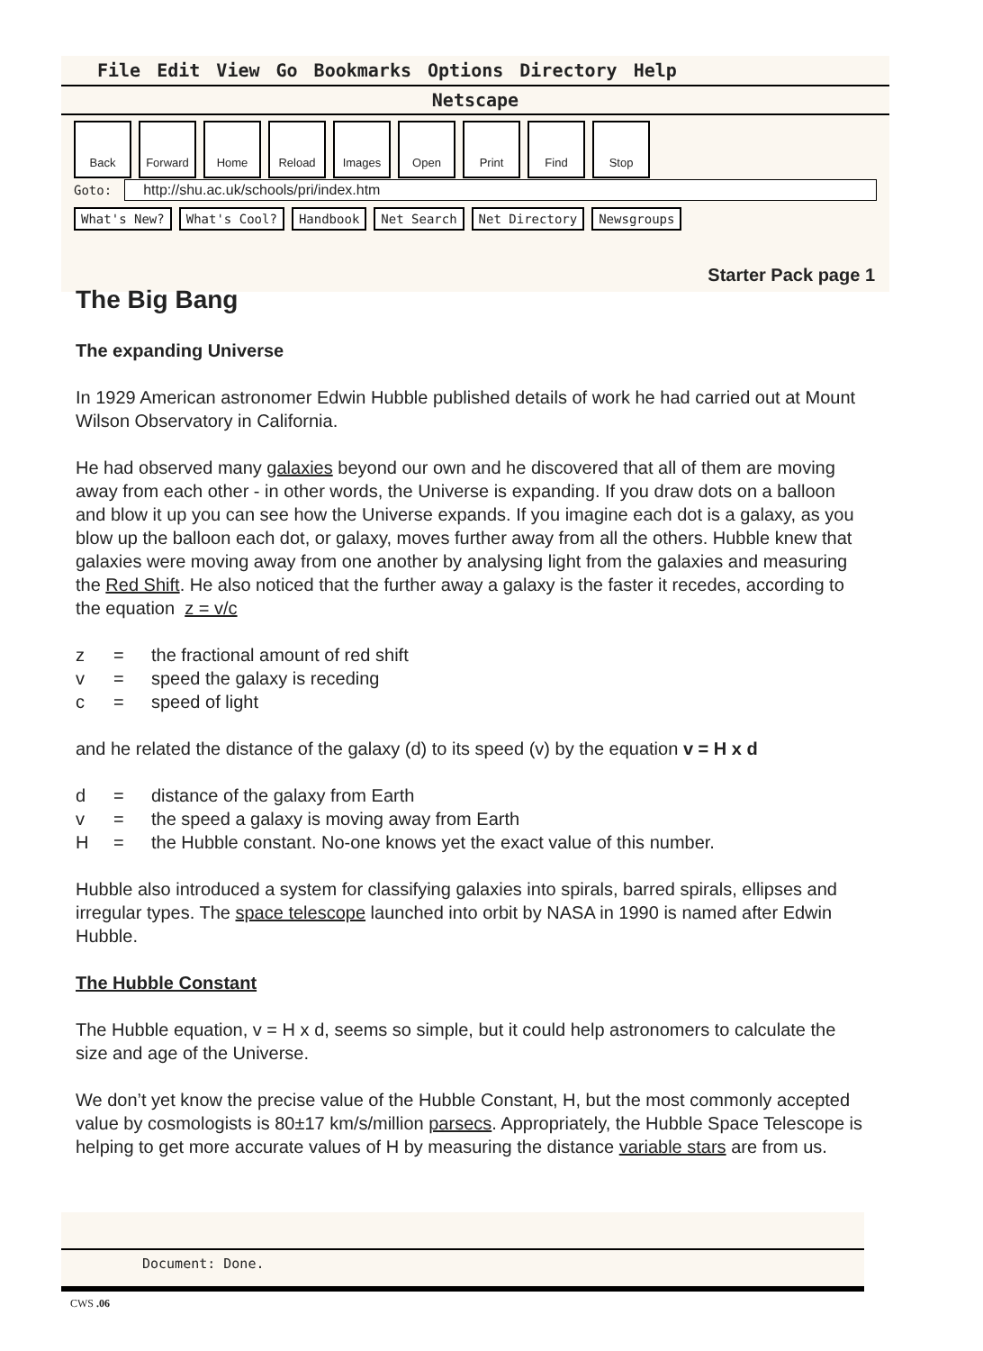File Edit View Go Bookmarks Options Directory Help
Netscape
Back Forward Home Reload Images Open Print Find Stop
Goto: http://shu.ac.uk/schools/pri/index.htm
What's New? What's Cool? Handbook Net Search Net Directory Newsgroups
Starter Pack page 1
The Big Bang
The expanding Universe
In 1929 American astronomer Edwin Hubble published details of work he had carried out at Mount Wilson Observatory in California.
He had observed many galaxies beyond our own and he discovered that all of them are moving away from each other - in other words, the Universe is expanding. If you draw dots on a balloon and blow it up you can see how the Universe expands. If you imagine each dot is a galaxy, as you blow up the balloon each dot, or galaxy, moves further away from all the others. Hubble knew that galaxies were moving away from one another by analysing light from the galaxies and measuring the Red Shift. He also noticed that the further away a galaxy is the faster it recedes, according to the equation z = v/c
z = the fractional amount of red shift
v = speed the galaxy is receding
c = speed of light
and he related the distance of the galaxy (d) to its speed (v) by the equation v = H x d
d = distance of the galaxy from Earth
v = the speed a galaxy is moving away from Earth
H = the Hubble constant. No-one knows yet the exact value of this number.
Hubble also introduced a system for classifying galaxies into spirals, barred spirals, ellipses and irregular types. The space telescope launched into orbit by NASA in 1990 is named after Edwin Hubble.
The Hubble Constant
The Hubble equation, v = H x d, seems so simple, but it could help astronomers to calculate the size and age of the Universe.
We don’t yet know the precise value of the Hubble Constant, H, but the most commonly accepted value by cosmologists is 80±17 km/s/million parsecs. Appropriately, the Hubble Space Telescope is helping to get more accurate values of H by measuring the distance variable stars are from us.
Document: Done.
CWS .06